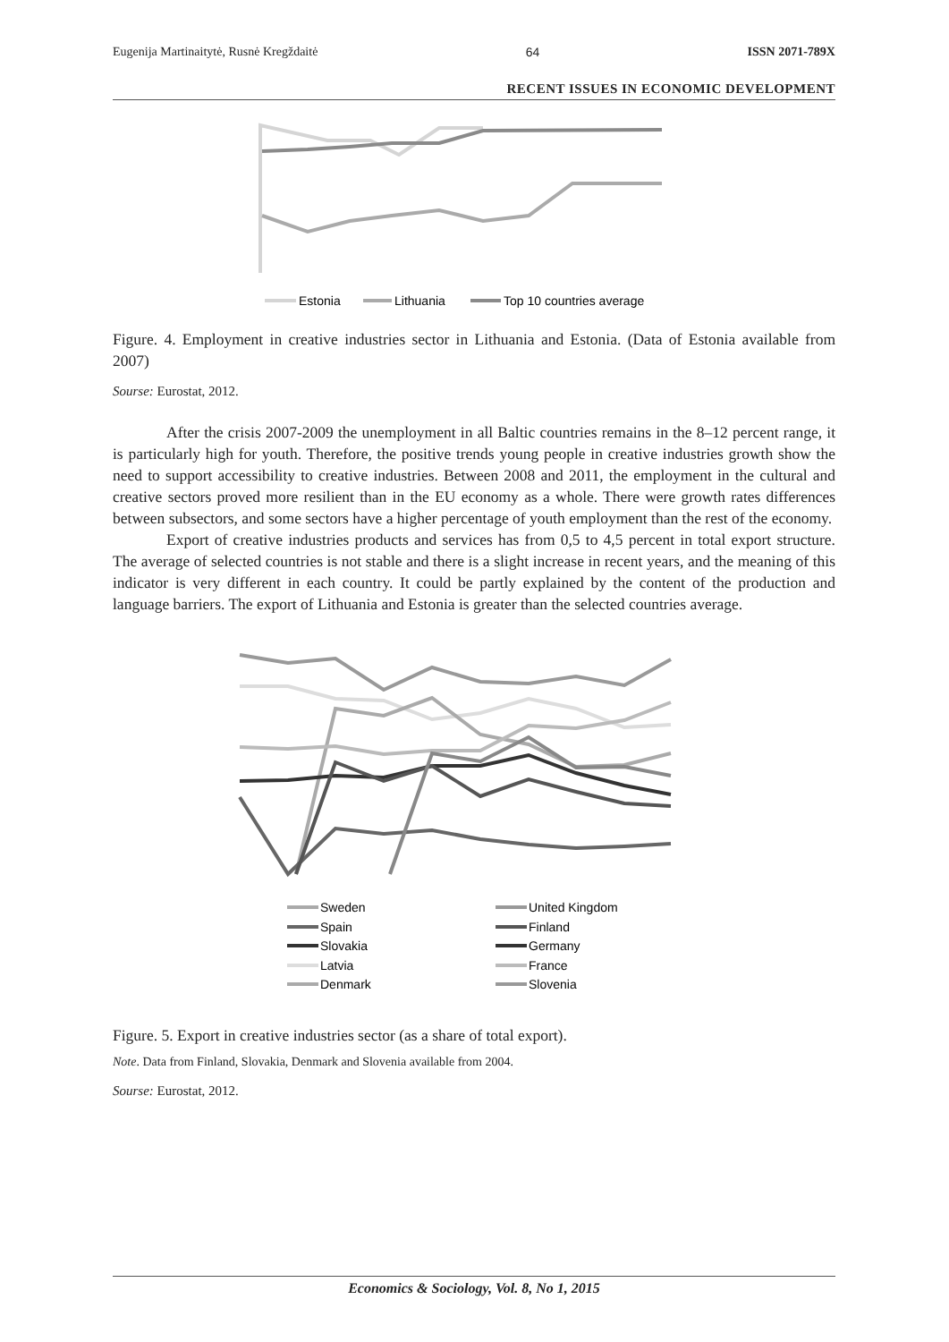Eugenija Martinaitytė, Rusnė Kregždaitė 64 ISSN 2071-789X
RECENT ISSUES IN ECONOMIC DEVELOPMENT
Estonia
Lithuania
Top 10 countries average
Figure. 4. Employment in creative industries sector in Lithuania and Estonia. (Data of Estonia available from 2007)
Sourse: Eurostat, 2012.
After the crisis 2007-2009 the unemployment in all Baltic countries remains in the 8–12 percent range, it is particularly high for youth. Therefore, the positive trends young people in creative industries growth show the need to support accessibility to creative industries. Between 2008 and 2011, the employment in the cultural and creative sectors proved more resilient than in the EU economy as a whole. There were growth rates differences between subsectors, and some sectors have a higher percentage of youth employment than the rest of the economy.
Export of creative industries products and services has from 0,5 to 4,5 percent in total export structure. The average of selected countries is not stable and there is a slight increase in recent years, and the meaning of this indicator is very different in each country. It could be partly explained by the content of the production and language barriers. The export of Lithuania and Estonia is greater than the selected countries average.
Sweden
United Kingdom
Spain
Finland
Slovakia
Germany
Latvia
France
Denmark
Slovenia
Figure. 5. Export in creative industries sector (as a share of total export).
Note. Data from Finland, Slovakia, Denmark and Slovenia available from 2004.
Sourse: Eurostat, 2012.
Economics & Sociology, Vol. 8, No 1, 2015